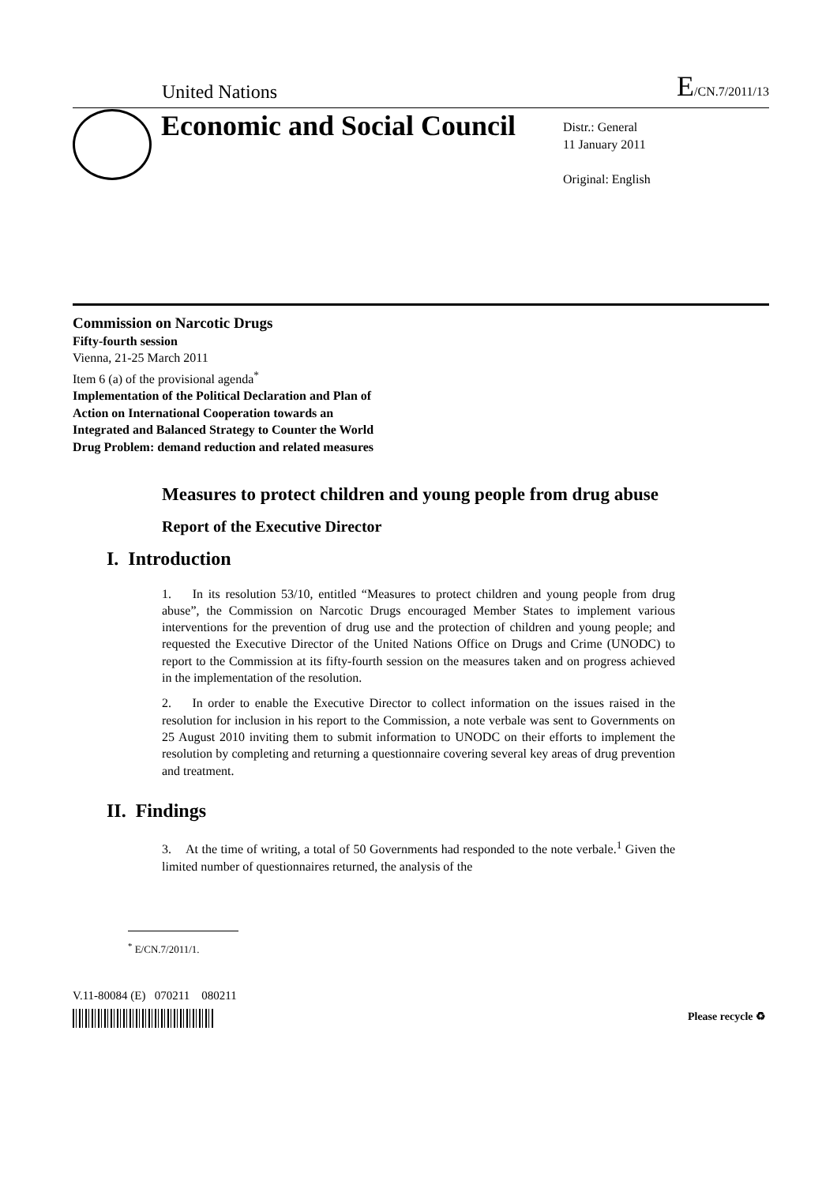United Nations E/CN.7/2011/13
Economic and Social Council
Distr.: General
11 January 2011
Original: English
Commission on Narcotic Drugs
Fifty-fourth session
Vienna, 21-25 March 2011
Item 6 (a) of the provisional agenda<sup>*</sup>
Implementation of the Political Declaration and Plan of
Action on International Cooperation towards an
Integrated and Balanced Strategy to Counter the World
Drug Problem: demand reduction and related measures
Measures to protect children and young people from drug abuse
Report of the Executive Director
I. Introduction
1. In its resolution 53/10, entitled “Measures to protect children and young people from drug abuse”, the Commission on Narcotic Drugs encouraged Member States to implement various interventions for the prevention of drug use and the protection of children and young people; and requested the Executive Director of the United Nations Office on Drugs and Crime (UNODC) to report to the Commission at its fifty-fourth session on the measures taken and on progress achieved in the implementation of the resolution.
2. In order to enable the Executive Director to collect information on the issues raised in the resolution for inclusion in his report to the Commission, a note verbale was sent to Governments on 25 August 2010 inviting them to submit information to UNODC on their efforts to implement the resolution by completing and returning a questionnaire covering several key areas of drug prevention and treatment.
II. Findings
3. At the time of writing, a total of 50 Governments had responded to the note verbale.<sup>1</sup> Given the limited number of questionnaires returned, the analysis of the
<sup>*</sup> E/CN.7/2011/1.
V.11-80084 (E) 070211 080211
Please recycle ♻